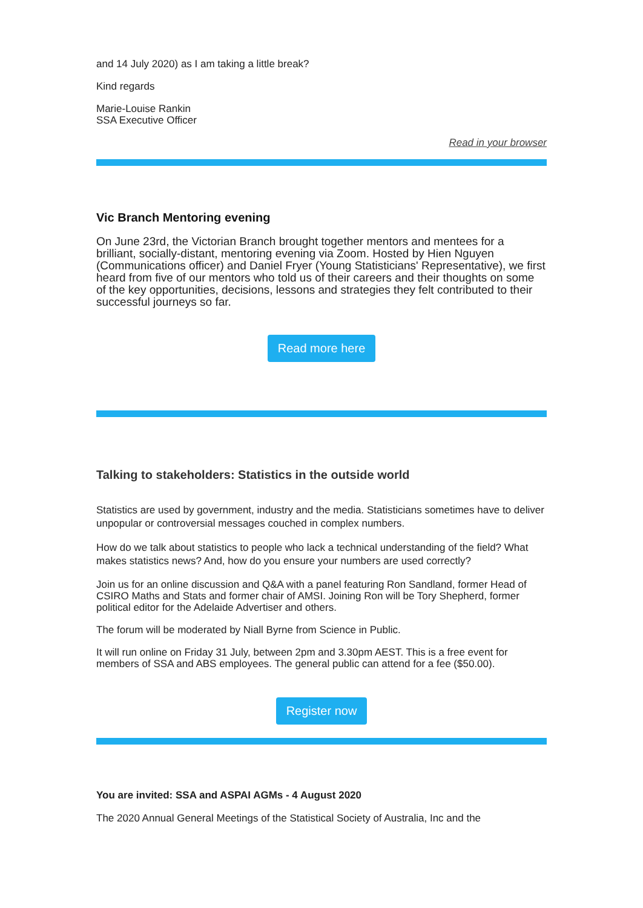and 14 July 2020) as I am taking a little break?
Kind regards
Marie-Louise Rankin
SSA Executive Officer
Read in your browser
Vic Branch Mentoring evening
On June 23rd, the Victorian Branch brought together mentors and mentees for a brilliant, socially-distant, mentoring evening via Zoom. Hosted by Hien Nguyen (Communications officer) and Daniel Fryer (Young Statisticians' Representative), we first heard from five of our mentors who told us of their careers and their thoughts on some of the key opportunities, decisions, lessons and strategies they felt contributed to their successful journeys so far.
Read more here
Talking to stakeholders: Statistics in the outside world
Statistics are used by government, industry and the media. Statisticians sometimes have to deliver unpopular or controversial messages couched in complex numbers.
How do we talk about statistics to people who lack a technical understanding of the field? What makes statistics news? And, how do you ensure your numbers are used correctly?
Join us for an online discussion and Q&A with a panel featuring Ron Sandland, former Head of CSIRO Maths and Stats and former chair of AMSI. Joining Ron will be Tory Shepherd, former political editor for the Adelaide Advertiser and others.
The forum will be moderated by Niall Byrne from Science in Public.
It will run online on Friday 31 July, between 2pm and 3.30pm AEST. This is a free event for members of SSA and ABS employees. The general public can attend for a fee ($50.00).
Register now
You are invited: SSA and ASPAI AGMs - 4 August 2020
The 2020 Annual General Meetings of the Statistical Society of Australia, Inc and the